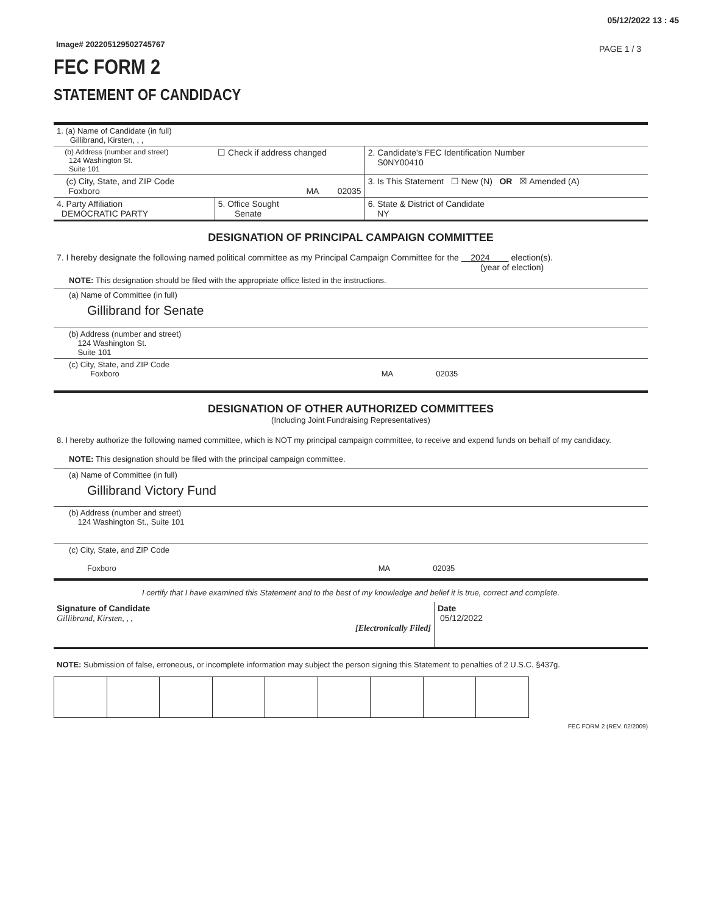05/12/2022 13 : 45
Image# 202205129502745767 PAGE 1 / 3
FEC FORM 2
STATEMENT OF CANDIDACY
| 1. (a) Name of Candidate (in full) Gillibrand, Kirsten, , , | | | |
| (b) Address (number and street) 124 Washington St. Suite 101 | ☐ Check if address changed | | 2. Candidate's FEC Identification Number S0NY00410 |
| (c) City, State, and ZIP Code Foxboro | MA 02035 | | 3. Is This Statement ☐ New (N) OR ☒ Amended (A) |
| 4. Party Affiliation DEMOCRATIC PARTY | 5. Office Sought Senate | 6. State & District of Candidate NY | |
DESIGNATION OF PRINCIPAL CAMPAIGN COMMITTEE
7. I hereby designate the following named political committee as my Principal Campaign Committee for the 2024 election(s).
(year of election)
NOTE: This designation should be filed with the appropriate office listed in the instructions.
(a) Name of Committee (in full)
Gillibrand for Senate
(b) Address (number and street)
124 Washington St.
Suite 101
(c) City, State, and ZIP Code
Foxboro MA 02035
DESIGNATION OF OTHER AUTHORIZED COMMITTEES
(Including Joint Fundraising Representatives)
8. I hereby authorize the following named committee, which is NOT my principal campaign committee, to receive and expend funds on behalf of my candidacy.
NOTE: This designation should be filed with the principal campaign committee.
(a) Name of Committee (in full)
Gillibrand Victory Fund
(b) Address (number and street)
124 Washington St., Suite 101
(c) City, State, and ZIP Code
Foxboro MA 02035
I certify that I have examined this Statement and to the best of my knowledge and belief it is true, correct and complete.
| Signature of Candidate Gillibrand, Kirsten, , , [Electronically Filed] | Date 05/12/2022 |
NOTE: Submission of false, erroneous, or incomplete information may subject the person signing this Statement to penalties of 2 U.S.C. §437g.
FEC FORM 2 (REV. 02/2009)